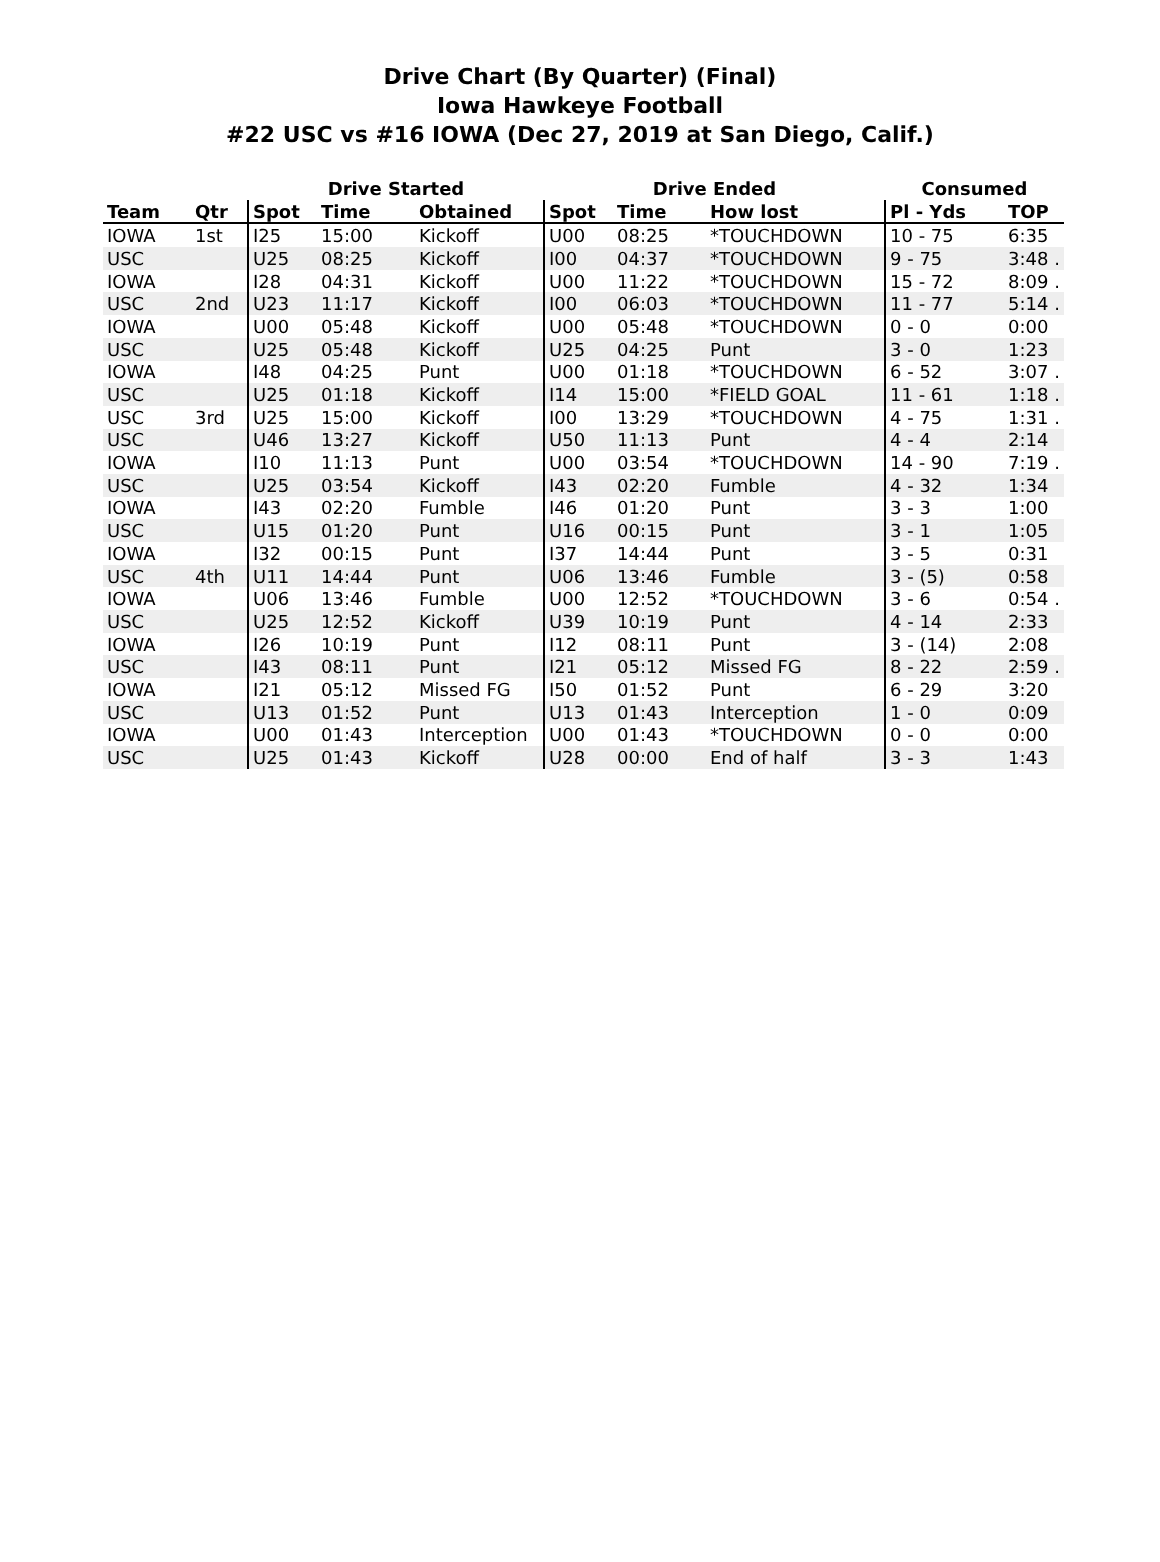Drive Chart (By Quarter) (Final)
Iowa Hawkeye Football
#22 USC vs #16 IOWA (Dec 27, 2019 at San Diego, Calif.)
| | | Drive Started | | | Drive Ended | | | Consumed | |
| --- | --- | --- | --- | --- | --- | --- | --- | --- | --- |
| Team | Qtr | Spot | Time | Obtained | Spot | Time | How lost | Pl - Yds | TOP |
| IOWA | 1st | I25 | 15:00 | Kickoff | U00 | 08:25 | *TOUCHDOWN | 10 - 75 | 6:35 |
| USC | | U25 | 08:25 | Kickoff | I00 | 04:37 | *TOUCHDOWN | 9 - 75 | 3:48 . |
| IOWA | | I28 | 04:31 | Kickoff | U00 | 11:22 | *TOUCHDOWN | 15 - 72 | 8:09 . |
| USC | 2nd | U23 | 11:17 | Kickoff | I00 | 06:03 | *TOUCHDOWN | 11 - 77 | 5:14 . |
| IOWA | | U00 | 05:48 | Kickoff | U00 | 05:48 | *TOUCHDOWN | 0 - 0 | 0:00 |
| USC | | U25 | 05:48 | Kickoff | U25 | 04:25 | Punt | 3 - 0 | 1:23 |
| IOWA | | I48 | 04:25 | Punt | U00 | 01:18 | *TOUCHDOWN | 6 - 52 | 3:07 . |
| USC | | U25 | 01:18 | Kickoff | I14 | 15:00 | *FIELD GOAL | 11 - 61 | 1:18 . |
| USC | 3rd | U25 | 15:00 | Kickoff | I00 | 13:29 | *TOUCHDOWN | 4 - 75 | 1:31 . |
| USC | | U46 | 13:27 | Kickoff | U50 | 11:13 | Punt | 4 - 4 | 2:14 |
| IOWA | | I10 | 11:13 | Punt | U00 | 03:54 | *TOUCHDOWN | 14 - 90 | 7:19 . |
| USC | | U25 | 03:54 | Kickoff | I43 | 02:20 | Fumble | 4 - 32 | 1:34 |
| IOWA | | I43 | 02:20 | Fumble | I46 | 01:20 | Punt | 3 - 3 | 1:00 |
| USC | | U15 | 01:20 | Punt | U16 | 00:15 | Punt | 3 - 1 | 1:05 |
| IOWA | | I32 | 00:15 | Punt | I37 | 14:44 | Punt | 3 - 5 | 0:31 |
| USC | 4th | U11 | 14:44 | Punt | U06 | 13:46 | Fumble | 3 - (5) | 0:58 |
| IOWA | | U06 | 13:46 | Fumble | U00 | 12:52 | *TOUCHDOWN | 3 - 6 | 0:54 . |
| USC | | U25 | 12:52 | Kickoff | U39 | 10:19 | Punt | 4 - 14 | 2:33 |
| IOWA | | I26 | 10:19 | Punt | I12 | 08:11 | Punt | 3 - (14) | 2:08 |
| USC | | I43 | 08:11 | Punt | I21 | 05:12 | Missed FG | 8 - 22 | 2:59 . |
| IOWA | | I21 | 05:12 | Missed FG | I50 | 01:52 | Punt | 6 - 29 | 3:20 |
| USC | | U13 | 01:52 | Punt | U13 | 01:43 | Interception | 1 - 0 | 0:09 |
| IOWA | | U00 | 01:43 | Interception | U00 | 01:43 | *TOUCHDOWN | 0 - 0 | 0:00 |
| USC | | U25 | 01:43 | Kickoff | U28 | 00:00 | End of half | 3 - 3 | 1:43 |